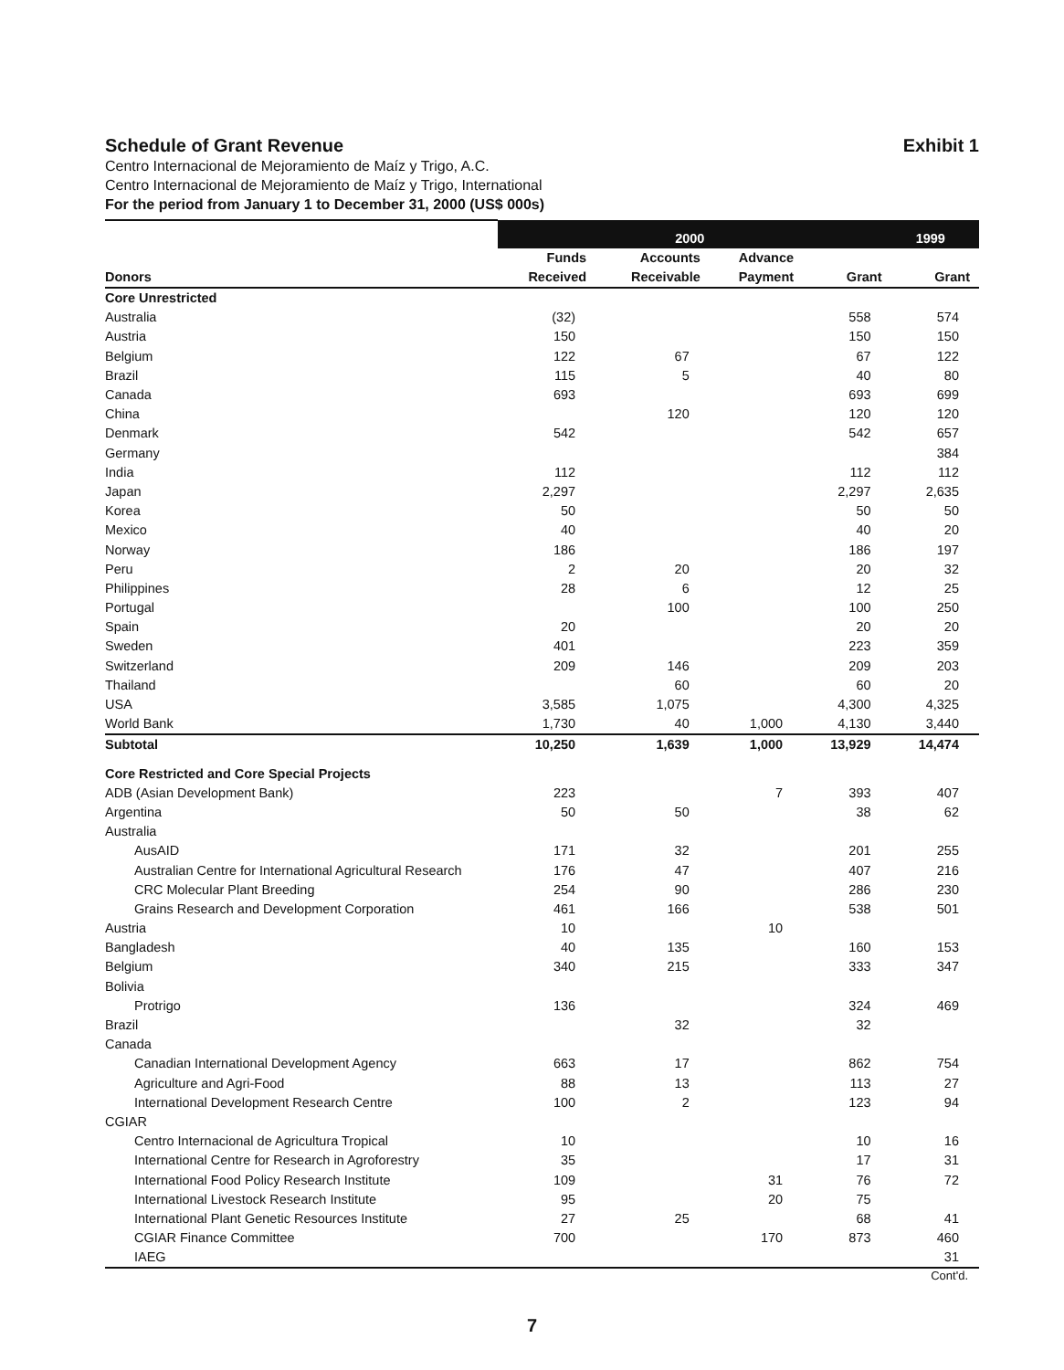Schedule of Grant Revenue Exhibit 1
Centro Internacional de Mejoramiento de Maíz y Trigo, A.C.
Centro Internacional de Mejoramiento de Maíz y Trigo, International
For the period from January 1 to December 31, 2000 (US$ 000s)
| | 2000 | | | | 1999 |
| --- | --- | --- | --- | --- | --- |
| Donors | Funds Received | Accounts Receivable | Advance Payment | Grant | Grant |
| Core Unrestricted | | | | | |
| Australia | (32) | | | 558 | 574 |
| Austria | 150 | | | 150 | 150 |
| Belgium | 122 | 67 | | 67 | 122 |
| Brazil | 115 | 5 | | 40 | 80 |
| Canada | 693 | | | 693 | 699 |
| China | | 120 | | 120 | 120 |
| Denmark | 542 | | | 542 | 657 |
| Germany | | | | | 384 |
| India | 112 | | | 112 | 112 |
| Japan | 2,297 | | | 2,297 | 2,635 |
| Korea | 50 | | | 50 | 50 |
| Mexico | 40 | | | 40 | 20 |
| Norway | 186 | | | 186 | 197 |
| Peru | 2 | 20 | | 20 | 32 |
| Philippines | 28 | 6 | | 12 | 25 |
| Portugal | | 100 | | 100 | 250 |
| Spain | 20 | | | 20 | 20 |
| Sweden | 401 | | | 223 | 359 |
| Switzerland | 209 | 146 | | 209 | 203 |
| Thailand | | 60 | | 60 | 20 |
| USA | 3,585 | 1,075 | | 4,300 | 4,325 |
| World Bank | 1,730 | 40 | 1,000 | 4,130 | 3,440 |
| Subtotal | 10,250 | 1,639 | 1,000 | 13,929 | 14,474 |
| Core Restricted and Core Special Projects | | | | | |
| ADB (Asian Development Bank) | 223 | | 7 | 393 | 407 |
| Argentina | 50 | 50 | | 38 | 62 |
| Australia | | | | | |
| AusAID | 171 | 32 | | 201 | 255 |
| Australian Centre for International Agricultural Research | 176 | 47 | | 407 | 216 |
| CRC Molecular Plant Breeding | 254 | 90 | | 286 | 230 |
| Grains Research and Development Corporation | 461 | 166 | | 538 | 501 |
| Austria | 10 | | 10 | | |
| Bangladesh | 40 | 135 | | 160 | 153 |
| Belgium | 340 | 215 | | 333 | 347 |
| Bolivia | | | | | |
| Protrigo | 136 | | | 324 | 469 |
| Brazil | | 32 | | 32 | |
| Canada | | | | | |
| Canadian International Development Agency | 663 | 17 | | 862 | 754 |
| Agriculture and Agri-Food | 88 | 13 | | 113 | 27 |
| International Development Research Centre | 100 | 2 | | 123 | 94 |
| CGIAR | | | | | |
| Centro Internacional de Agricultura Tropical | 10 | | | 10 | 16 |
| International Centre for Research in Agroforestry | 35 | | | 17 | 31 |
| International Food Policy Research Institute | 109 | | 31 | 76 | 72 |
| International Livestock Research Institute | 95 | | 20 | 75 | |
| International Plant Genetic Resources Institute | 27 | 25 | | 68 | 41 |
| CGIAR Finance Committee | 700 | | 170 | 873 | 460 |
| IAEG | | | | | 31 |
Cont'd.
7